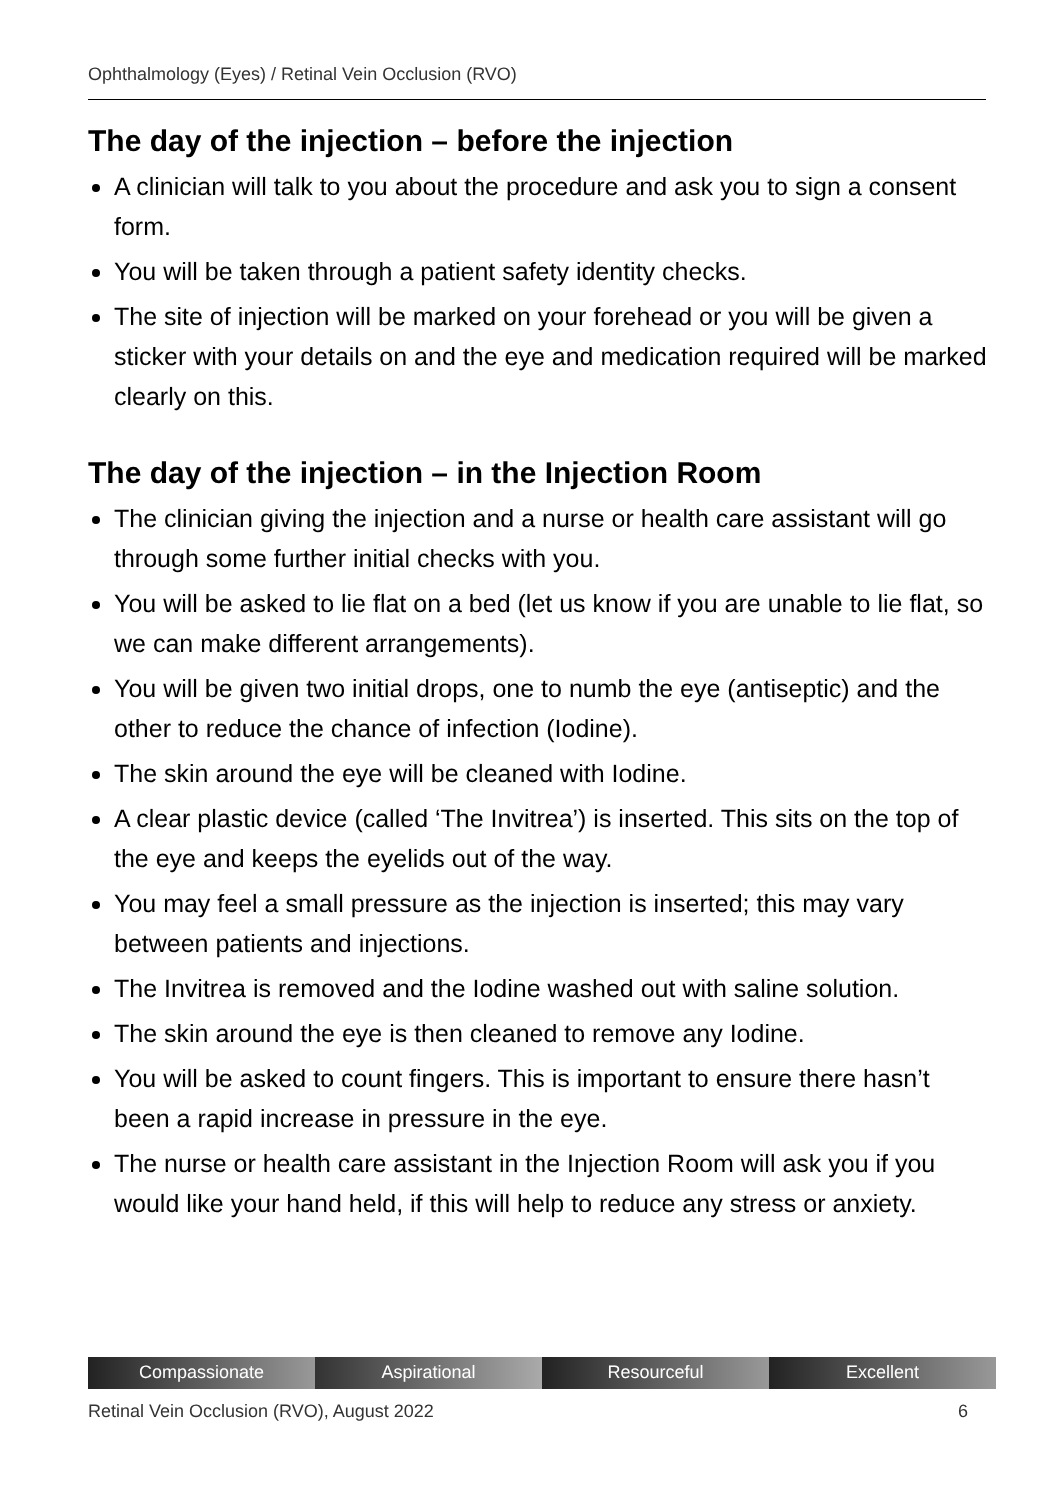Ophthalmology (Eyes) / Retinal Vein Occlusion (RVO)
The day of the injection – before the injection
A clinician will talk to you about the procedure and ask you to sign a consent form.
You will be taken through a patient safety identity checks.
The site of injection will be marked on your forehead or you will be given a sticker with your details on and the eye and medication required will be marked clearly on this.
The day of the injection – in the Injection Room
The clinician giving the injection and a nurse or health care assistant will go through some further initial checks with you.
You will be asked to lie flat on a bed (let us know if you are unable to lie flat, so we can make different arrangements).
You will be given two initial drops, one to numb the eye (antiseptic) and the other to reduce the chance of infection (Iodine).
The skin around the eye will be cleaned with Iodine.
A clear plastic device (called ‘The Invitrea’) is inserted. This sits on the top of the eye and keeps the eyelids out of the way.
You may feel a small pressure as the injection is inserted; this may vary between patients and injections.
The Invitrea is removed and the Iodine washed out with saline solution.
The skin around the eye is then cleaned to remove any Iodine.
You will be asked to count fingers. This is important to ensure there hasn’t been a rapid increase in pressure in the eye.
The nurse or health care assistant in the Injection Room will ask you if you would like your hand held, if this will help to reduce any stress or anxiety.
Compassionate Aspirational Resourceful Excellent
Retinal Vein Occlusion (RVO), August 2022 6